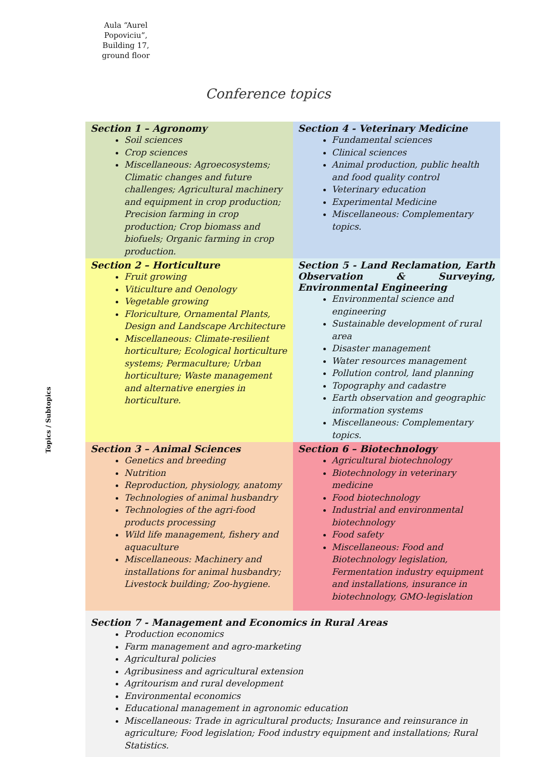Aula “Aurel Popoviciu”, Building 17, ground floor
Conference topics
Topics / Subtopics
| Section 1 – Agronomy Soil sciences Crop sciences Miscellaneous: Agroecosystems; Climatic changes and future challenges; Agricultural machinery and equipment in crop production; Precision farming in crop production; Crop biomass and biofuels; Organic farming in crop production. | Section 4 - Veterinary Medicine Fundamental sciences Clinical sciences Animal production, public health and food quality control Veterinary education Experimental Medicine Miscellaneous: Complementary topics. |
| Section 2 – Horticulture Fruit growing Viticulture and Oenology Vegetable growing Floriculture, Ornamental Plants, Design and Landscape Architecture Miscellaneous: Climate-resilient horticulture; Ecological horticulture systems; Permaculture; Urban horticulture; Waste management and alternative energies in horticulture. | Section 5 - Land Reclamation, Earth Observation & Surveying, Environmental Engineering Environmental science and engineering Sustainable development of rural area Disaster management Water resources management Pollution control, land planning Topography and cadastre Earth observation and geographic information systems Miscellaneous: Complementary topics. |
| Section 3 – Animal Sciences Genetics and breeding Nutrition Reproduction, physiology, anatomy Technologies of animal husbandry Technologies of the agri-food products processing Wild life management, fishery and aquaculture Miscellaneous: Machinery and installations for animal husbandry; Livestock building; Zoo-hygiene. | Section 6 – Biotechnology Agricultural biotechnology Biotechnology in veterinary medicine Food biotechnology Industrial and environmental biotechnology Food safety Miscellaneous: Food and Biotechnology legislation, Fermentation industry equipment and installations, insurance in biotechnology, GMO-legislation |
| Section 7 - Management and Economics in Rural Areas Production economics Farm management and agro-marketing Agricultural policies Agribusiness and agricultural extension Agritourism and rural development Environmental economics Educational management in agronomic education Miscellaneous: Trade in agricultural products; Insurance and reinsurance in agriculture; Food legislation; Food industry equipment and installations; Rural Statistics. | |